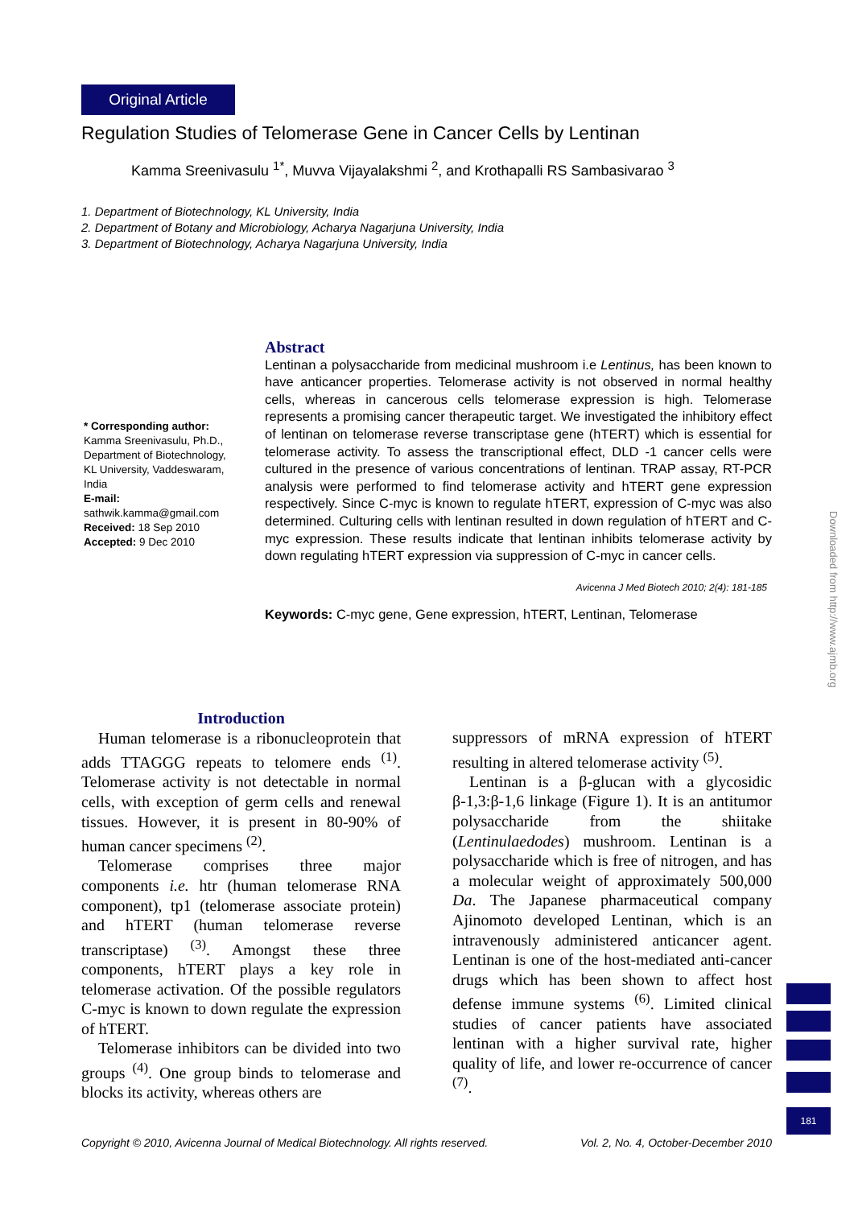Original Article
Regulation Studies of Telomerase Gene in Cancer Cells by Lentinan
Kamma Sreenivasulu <sup>1*</sup>, Muvva Vijayalakshmi <sup>2</sup>, and Krothapalli RS Sambasivarao <sup>3</sup>
1. Department of Biotechnology, KL University, India
2. Department of Botany and Microbiology, Acharya Nagarjuna University, India
3. Department of Biotechnology, Acharya Nagarjuna University, India
* Corresponding author:
Kamma Sreenivasulu, Ph.D., Department of Biotechnology, KL University, Vaddeswaram, India
E-mail:
sathwik.kamma@gmail.com
Received: 18 Sep 2010
Accepted: 9 Dec 2010
Abstract
Lentinan a polysaccharide from medicinal mushroom i.e Lentinus, has been known to have anticancer properties. Telomerase activity is not observed in normal healthy cells, whereas in cancerous cells telomerase expression is high. Telomerase represents a promising cancer therapeutic target. We investigated the inhibitory effect of lentinan on telomerase reverse transcriptase gene (hTERT) which is essential for telomerase activity. To assess the transcriptional effect, DLD -1 cancer cells were cultured in the presence of various concentrations of lentinan. TRAP assay, RT-PCR analysis were performed to find telomerase activity and hTERT gene expression respectively. Since C-myc is known to regulate hTERT, expression of C-myc was also determined. Culturing cells with lentinan resulted in down regulation of hTERT and C-myc expression. These results indicate that lentinan inhibits telomerase activity by down regulating hTERT expression via suppression of C-myc in cancer cells.
Avicenna J Med Biotech 2010; 2(4): 181-185
Keywords: C-myc gene, Gene expression, hTERT, Lentinan, Telomerase
Introduction
Human telomerase is a ribonucleoprotein that adds TTAGGG repeats to telomere ends <sup>(1)</sup>. Telomerase activity is not detectable in normal cells, with exception of germ cells and renewal tissues. However, it is present in 80-90% of human cancer specimens <sup>(2)</sup>.
Telomerase comprises three major components i.e. htr (human telomerase RNA component), tp1 (telomerase associate protein) and hTERT (human telomerase reverse transcriptase) <sup>(3)</sup>. Amongst these three components, hTERT plays a key role in telomerase activation. Of the possible regulators C-myc is known to down regulate the expression of hTERT.
Telomerase inhibitors can be divided into two groups <sup>(4)</sup>. One group binds to telomerase and blocks its activity, whereas others are
suppressors of mRNA expression of hTERT resulting in altered telomerase activity <sup>(5)</sup>.
Lentinan is a β-glucan with a glycosidic β-1,3:β-1,6 linkage (Figure 1). It is an antitumor polysaccharide from the shiitake (Lentinulaedodes) mushroom. Lentinan is a polysaccharide which is free of nitrogen, and has a molecular weight of approximately 500,000 Da. The Japanese pharmaceutical company Ajinomoto developed Lentinan, which is an intravenously administered anticancer agent. Lentinan is one of the host-mediated anti-cancer drugs which has been shown to affect host defense immune systems <sup>(6)</sup>. Limited clinical studies of cancer patients have associated lentinan with a higher survival rate, higher quality of life, and lower re-occurrence of cancer <sup>(7)</sup>.
Copyright © 2010, Avicenna Journal of Medical Biotechnology. All rights reserved. Vol. 2, No. 4, October-December 2010
Downloaded from http://www.ajmb.org
181